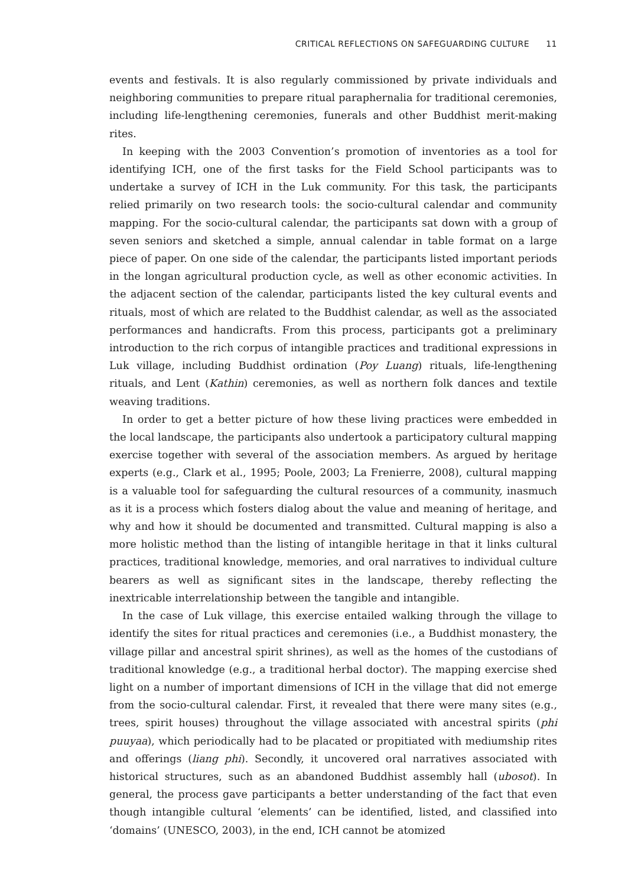CRITICAL REFLECTIONS ON SAFEGUARDING CULTURE 11
events and festivals. It is also regularly commissioned by private individuals and neighboring communities to prepare ritual paraphernalia for traditional ceremonies, including life-lengthening ceremonies, funerals and other Buddhist merit-making rites.
In keeping with the 2003 Convention’s promotion of inventories as a tool for identifying ICH, one of the first tasks for the Field School participants was to undertake a survey of ICH in the Luk community. For this task, the participants relied primarily on two research tools: the socio-cultural calendar and community mapping. For the socio-cultural calendar, the participants sat down with a group of seven seniors and sketched a simple, annual calendar in table format on a large piece of paper. On one side of the calendar, the participants listed important periods in the longan agricultural production cycle, as well as other economic activities. In the adjacent section of the calendar, participants listed the key cultural events and rituals, most of which are related to the Buddhist calendar, as well as the associated performances and handicrafts. From this process, participants got a preliminary introduction to the rich corpus of intangible practices and traditional expressions in Luk village, including Buddhist ordination (Poy Luang) rituals, life-lengthening rituals, and Lent (Kathin) ceremonies, as well as northern folk dances and textile weaving traditions.
In order to get a better picture of how these living practices were embedded in the local landscape, the participants also undertook a participatory cultural mapping exercise together with several of the association members. As argued by heritage experts (e.g., Clark et al., 1995; Poole, 2003; La Frenierre, 2008), cultural mapping is a valuable tool for safeguarding the cultural resources of a community, inasmuch as it is a process which fosters dialog about the value and meaning of heritage, and why and how it should be documented and transmitted. Cultural mapping is also a more holistic method than the listing of intangible heritage in that it links cultural practices, traditional knowledge, memories, and oral narratives to individual culture bearers as well as significant sites in the landscape, thereby reflecting the inextricable interrelationship between the tangible and intangible.
In the case of Luk village, this exercise entailed walking through the village to identify the sites for ritual practices and ceremonies (i.e., a Buddhist monastery, the village pillar and ancestral spirit shrines), as well as the homes of the custodians of traditional knowledge (e.g., a traditional herbal doctor). The mapping exercise shed light on a number of important dimensions of ICH in the village that did not emerge from the socio-cultural calendar. First, it revealed that there were many sites (e.g., trees, spirit houses) throughout the village associated with ancestral spirits (phi puuyaa), which periodically had to be placated or propitiated with mediumship rites and offerings (liang phi). Secondly, it uncovered oral narratives associated with historical structures, such as an abandoned Buddhist assembly hall (ubosot). In general, the process gave participants a better understanding of the fact that even though intangible cultural ‘elements’ can be identified, listed, and classified into ‘domains’ (UNESCO, 2003), in the end, ICH cannot be atomized